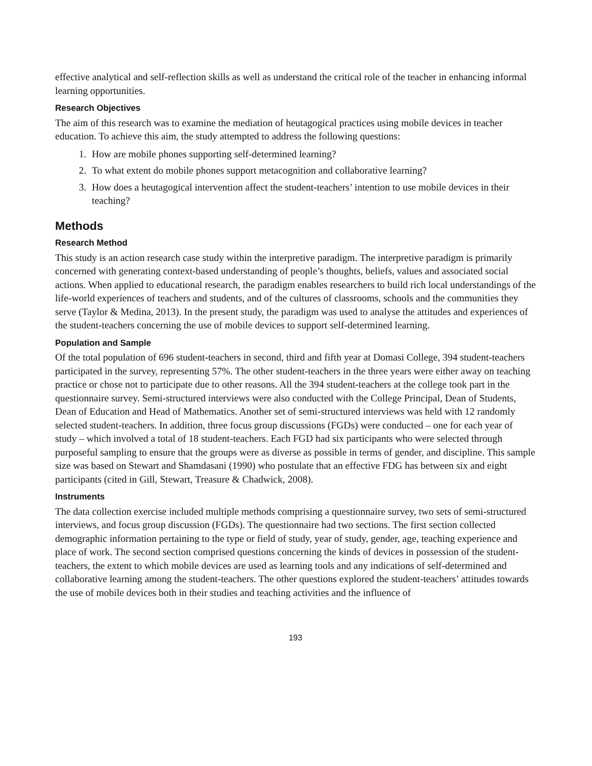effective analytical and self-reflection skills as well as understand the critical role of the teacher in enhancing informal learning opportunities.
Research Objectives
The aim of this research was to examine the mediation of heutagogical practices using mobile devices in teacher education. To achieve this aim, the study attempted to address the following questions:
1. How are mobile phones supporting self-determined learning?
2. To what extent do mobile phones support metacognition and collaborative learning?
3. How does a heutagogical intervention affect the student-teachers’ intention to use mobile devices in their teaching?
Methods
Research Method
This study is an action research case study within the interpretive paradigm. The interpretive paradigm is primarily concerned with generating context-based understanding of people’s thoughts, beliefs, values and associated social actions. When applied to educational research, the paradigm enables researchers to build rich local understandings of the life-world experiences of teachers and students, and of the cultures of classrooms, schools and the communities they serve (Taylor & Medina, 2013). In the present study, the paradigm was used to analyse the attitudes and experiences of the student-teachers concerning the use of mobile devices to support self-determined learning.
Population and Sample
Of the total population of 696 student-teachers in second, third and fifth year at Domasi College, 394 student-teachers participated in the survey, representing 57%. The other student-teachers in the three years were either away on teaching practice or chose not to participate due to other reasons. All the 394 student-teachers at the college took part in the questionnaire survey. Semi-structured interviews were also conducted with the College Principal, Dean of Students, Dean of Education and Head of Mathematics. Another set of semi-structured interviews was held with 12 randomly selected student-teachers. In addition, three focus group discussions (FGDs) were conducted – one for each year of study – which involved a total of 18 student-teachers. Each FGD had six participants who were selected through purposeful sampling to ensure that the groups were as diverse as possible in terms of gender, and discipline. This sample size was based on Stewart and Shamdasani (1990) who postulate that an effective FDG has between six and eight participants (cited in Gill, Stewart, Treasure & Chadwick, 2008).
Instruments
The data collection exercise included multiple methods comprising a questionnaire survey, two sets of semi-structured interviews, and focus group discussion (FGDs). The questionnaire had two sections. The first section collected demographic information pertaining to the type or field of study, year of study, gender, age, teaching experience and place of work. The second section comprised questions concerning the kinds of devices in possession of the student-teachers, the extent to which mobile devices are used as learning tools and any indications of self-determined and collaborative learning among the student-teachers. The other questions explored the student-teachers’ attitudes towards the use of mobile devices both in their studies and teaching activities and the influence of
193